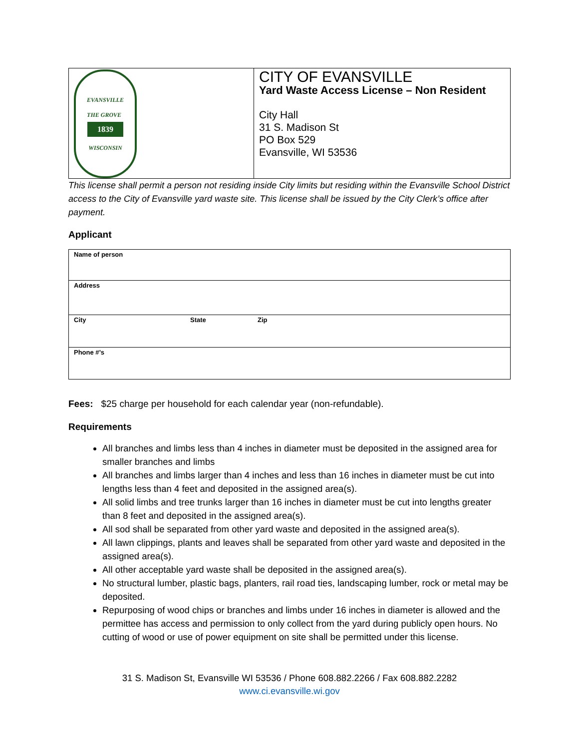EVANSVILLE
THE GROVE
1839
WISCONSIN
CITY OF EVANSVILLE
Yard Waste Access License – Non Resident
City Hall
31 S. Madison St
PO Box 529
Evansville, WI 53536
This license shall permit a person not residing inside City limits but residing within the Evansville School District access to the City of Evansville yard waste site. This license shall be issued by the City Clerk’s office after payment.
Applicant
| Name of person | | |
| Address | | |
| City | State | Zip |
| Phone #’s | | |
Fees: $25 charge per household for each calendar year (non-refundable).
Requirements
All branches and limbs less than 4 inches in diameter must be deposited in the assigned area for smaller branches and limbs
All branches and limbs larger than 4 inches and less than 16 inches in diameter must be cut into lengths less than 4 feet and deposited in the assigned area(s).
All solid limbs and tree trunks larger than 16 inches in diameter must be cut into lengths greater than 8 feet and deposited in the assigned area(s).
All sod shall be separated from other yard waste and deposited in the assigned area(s).
All lawn clippings, plants and leaves shall be separated from other yard waste and deposited in the assigned area(s).
All other acceptable yard waste shall be deposited in the assigned area(s).
No structural lumber, plastic bags, planters, rail road ties, landscaping lumber, rock or metal may be deposited.
Repurposing of wood chips or branches and limbs under 16 inches in diameter is allowed and the permittee has access and permission to only collect from the yard during publicly open hours. No cutting of wood or use of power equipment on site shall be permitted under this license.
31 S. Madison St, Evansville WI 53536 / Phone 608.882.2266 / Fax 608.882.2282
www.ci.evansville.wi.gov